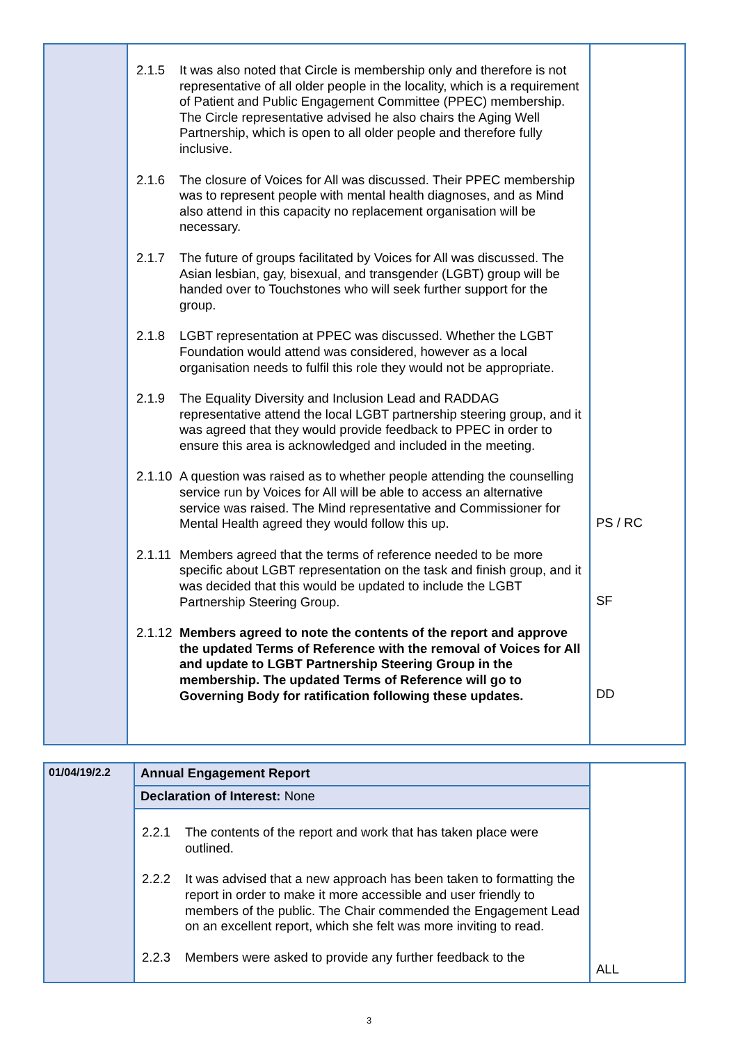| | 2.1.5 It was also noted that Circle is membership only and therefore is not representative of all older people in the locality, which is a requirement of Patient and Public Engagement Committee (PPEC) membership. The Circle representative advised he also chairs the Aging Well Partnership, which is open to all older people and therefore fully inclusive. 2.1.6 The closure of Voices for All was discussed. Their PPEC membership was to represent people with mental health diagnoses, and as Mind also attend in this capacity no replacement organisation will be necessary. 2.1.7 The future of groups facilitated by Voices for All was discussed. The Asian lesbian, gay, bisexual, and transgender (LGBT) group will be handed over to Touchstones who will seek further support for the group. 2.1.8 LGBT representation at PPEC was discussed. Whether the LGBT Foundation would attend was considered, however as a local organisation needs to fulfil this role they would not be appropriate. 2.1.9 The Equality Diversity and Inclusion Lead and RADDAG representative attend the local LGBT partnership steering group, and it was agreed that they would provide feedback to PPEC in order to ensure this area is acknowledged and included in the meeting. 2.1.10 A question was raised as to whether people attending the counselling service run by Voices for All will be able to access an alternative service was raised. The Mind representative and Commissioner for Mental Health agreed they would follow this up. 2.1.11 Members agreed that the terms of reference needed to be more specific about LGBT representation on the task and finish group, and it was decided that this would be updated to include the LGBT Partnership Steering Group. 2.1.12 Members agreed to note the contents of the report and approve the updated Terms of Reference with the removal of Voices for All and update to LGBT Partnership Steering Group in the membership. The updated Terms of Reference will go to Governing Body for ratification following these updates. | PS / RC SF DD |
| 01/04/19/2.2 | Annual Engagement Report | ALL |
| | Declaration of Interest: None | |
| | 2.2.1 The contents of the report and work that has taken place were outlined. 2.2.2 It was advised that a new approach has been taken to formatting the report in order to make it more accessible and user friendly to members of the public. The Chair commended the Engagement Lead on an excellent report, which she felt was more inviting to read. 2.2.3 Members were asked to provide any further feedback to the | |
3